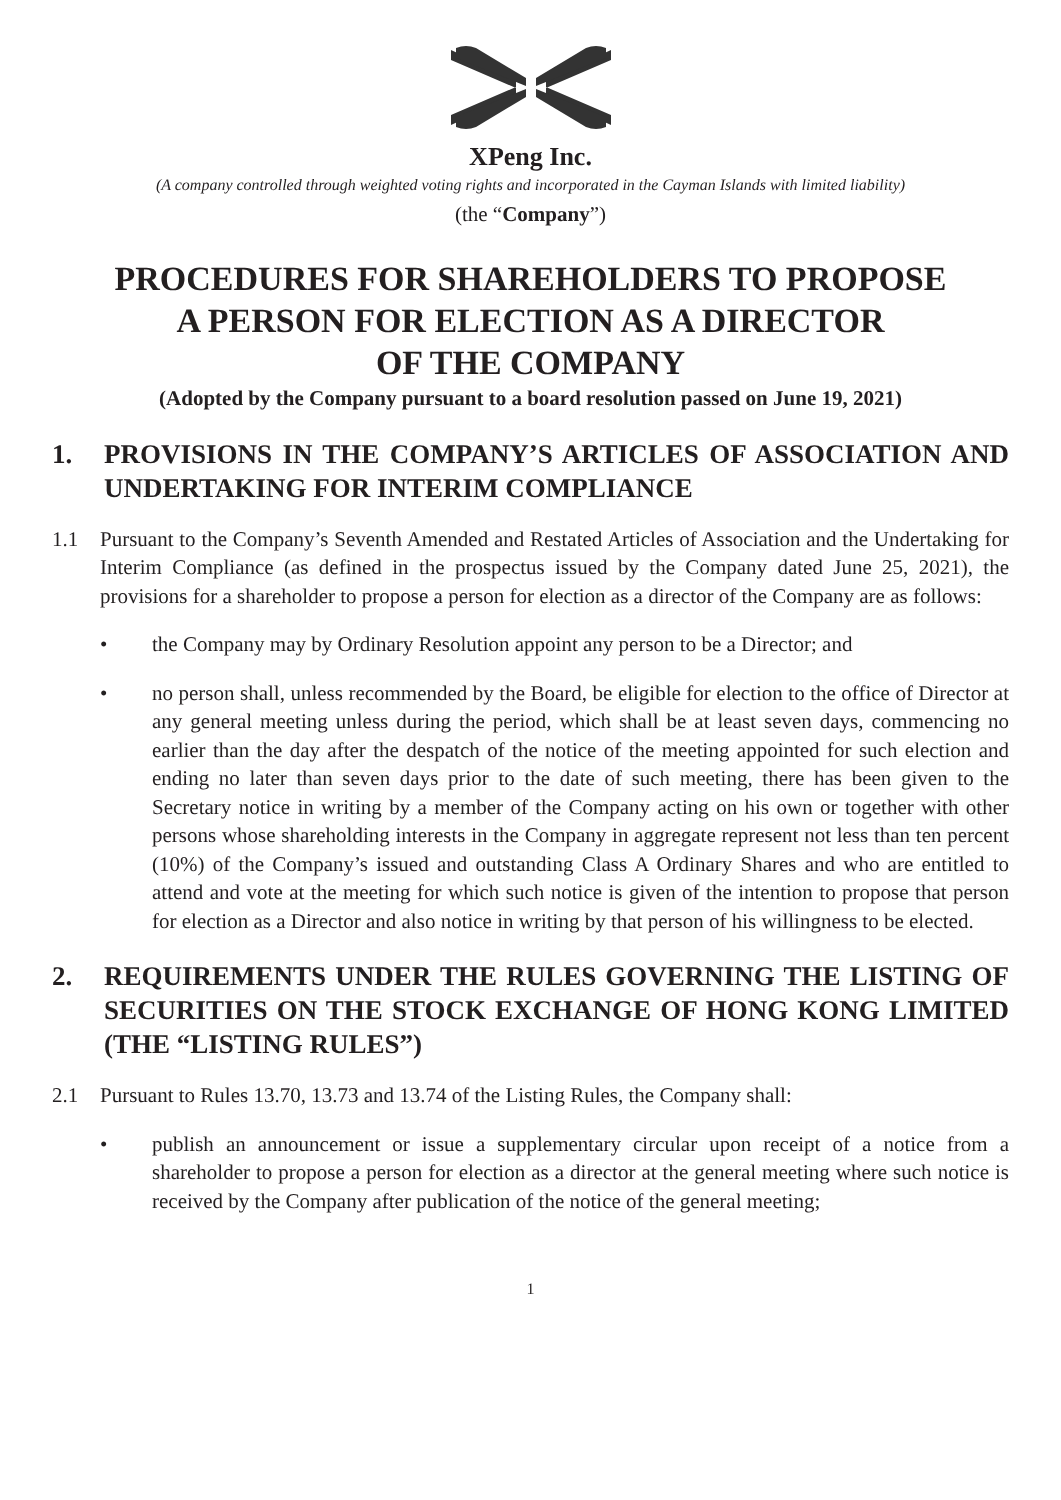XPeng Inc.
(A company controlled through weighted voting rights and incorporated in the Cayman Islands with limited liability)
(the “Company”)
PROCEDURES FOR SHAREHOLDERS TO PROPOSE
A PERSON FOR ELECTION AS A DIRECTOR
OF THE COMPANY
(Adopted by the Company pursuant to a board resolution passed on June 19, 2021)
1. PROVISIONS IN THE COMPANY’S ARTICLES OF ASSOCIATION AND UNDERTAKING FOR INTERIM COMPLIANCE
1.1 Pursuant to the Company’s Seventh Amended and Restated Articles of Association and the Undertaking for Interim Compliance (as defined in the prospectus issued by the Company dated June 25, 2021), the provisions for a shareholder to propose a person for election as a director of the Company are as follows:
• the Company may by Ordinary Resolution appoint any person to be a Director; and
• no person shall, unless recommended by the Board, be eligible for election to the office of Director at any general meeting unless during the period, which shall be at least seven days, commencing no earlier than the day after the despatch of the notice of the meeting appointed for such election and ending no later than seven days prior to the date of such meeting, there has been given to the Secretary notice in writing by a member of the Company acting on his own or together with other persons whose shareholding interests in the Company in aggregate represent not less than ten percent (10%) of the Company’s issued and outstanding Class A Ordinary Shares and who are entitled to attend and vote at the meeting for which such notice is given of the intention to propose that person for election as a Director and also notice in writing by that person of his willingness to be elected.
2. REQUIREMENTS UNDER THE RULES GOVERNING THE LISTING OF SECURITIES ON THE STOCK EXCHANGE OF HONG KONG LIMITED (THE “LISTING RULES”)
2.1 Pursuant to Rules 13.70, 13.73 and 13.74 of the Listing Rules, the Company shall:
• publish an announcement or issue a supplementary circular upon receipt of a notice from a shareholder to propose a person for election as a director at the general meeting where such notice is received by the Company after publication of the notice of the general meeting;
1